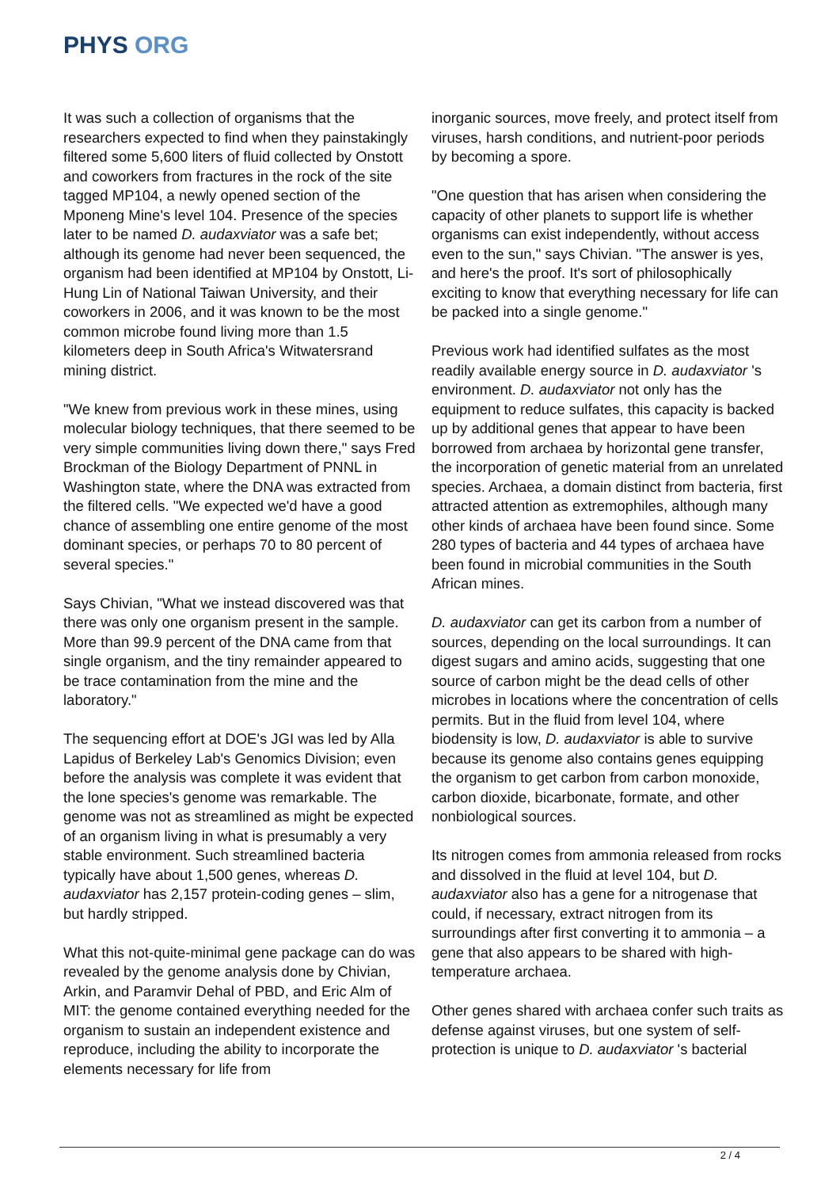PHYS ORG
It was such a collection of organisms that the researchers expected to find when they painstakingly filtered some 5,600 liters of fluid collected by Onstott and coworkers from fractures in the rock of the site tagged MP104, a newly opened section of the Mponeng Mine's level 104. Presence of the species later to be named D. audaxviator was a safe bet; although its genome had never been sequenced, the organism had been identified at MP104 by Onstott, Li-Hung Lin of National Taiwan University, and their coworkers in 2006, and it was known to be the most common microbe found living more than 1.5 kilometers deep in South Africa's Witwatersrand mining district.
"We knew from previous work in these mines, using molecular biology techniques, that there seemed to be very simple communities living down there," says Fred Brockman of the Biology Department of PNNL in Washington state, where the DNA was extracted from the filtered cells. "We expected we'd have a good chance of assembling one entire genome of the most dominant species, or perhaps 70 to 80 percent of several species."
Says Chivian, "What we instead discovered was that there was only one organism present in the sample. More than 99.9 percent of the DNA came from that single organism, and the tiny remainder appeared to be trace contamination from the mine and the laboratory."
The sequencing effort at DOE's JGI was led by Alla Lapidus of Berkeley Lab's Genomics Division; even before the analysis was complete it was evident that the lone species's genome was remarkable. The genome was not as streamlined as might be expected of an organism living in what is presumably a very stable environment. Such streamlined bacteria typically have about 1,500 genes, whereas D. audaxviator has 2,157 protein-coding genes – slim, but hardly stripped.
What this not-quite-minimal gene package can do was revealed by the genome analysis done by Chivian, Arkin, and Paramvir Dehal of PBD, and Eric Alm of MIT: the genome contained everything needed for the organism to sustain an independent existence and reproduce, including the ability to incorporate the elements necessary for life from
inorganic sources, move freely, and protect itself from viruses, harsh conditions, and nutrient-poor periods by becoming a spore.
"One question that has arisen when considering the capacity of other planets to support life is whether organisms can exist independently, without access even to the sun," says Chivian. "The answer is yes, and here's the proof. It's sort of philosophically exciting to know that everything necessary for life can be packed into a single genome."
Previous work had identified sulfates as the most readily available energy source in D. audaxviator 's environment. D. audaxviator not only has the equipment to reduce sulfates, this capacity is backed up by additional genes that appear to have been borrowed from archaea by horizontal gene transfer, the incorporation of genetic material from an unrelated species. Archaea, a domain distinct from bacteria, first attracted attention as extremophiles, although many other kinds of archaea have been found since. Some 280 types of bacteria and 44 types of archaea have been found in microbial communities in the South African mines.
D. audaxviator can get its carbon from a number of sources, depending on the local surroundings. It can digest sugars and amino acids, suggesting that one source of carbon might be the dead cells of other microbes in locations where the concentration of cells permits. But in the fluid from level 104, where biodensity is low, D. audaxviator is able to survive because its genome also contains genes equipping the organism to get carbon from carbon monoxide, carbon dioxide, bicarbonate, formate, and other nonbiological sources.
Its nitrogen comes from ammonia released from rocks and dissolved in the fluid at level 104, but D. audaxviator also has a gene for a nitrogenase that could, if necessary, extract nitrogen from its surroundings after first converting it to ammonia – a gene that also appears to be shared with high-temperature archaea.
Other genes shared with archaea confer such traits as defense against viruses, but one system of self-protection is unique to D. audaxviator 's bacterial
2 / 4